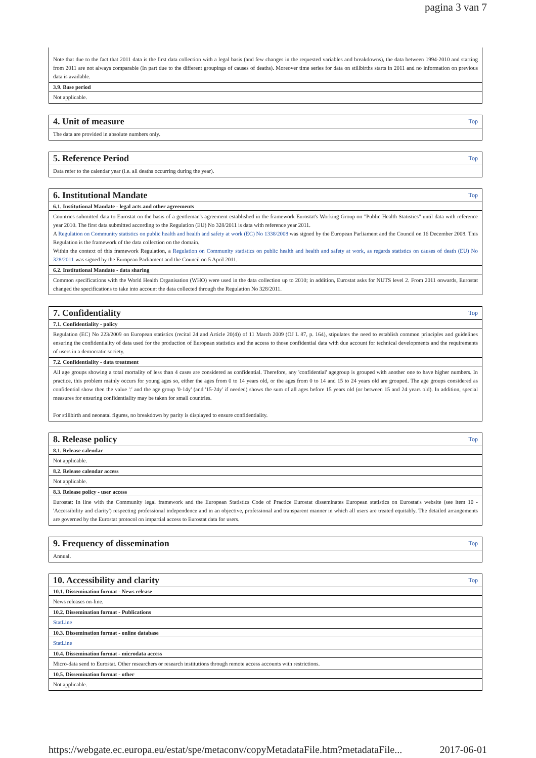pagina 3 van 7
Note that due to the fact that 2011 data is the first data collection with a legal basis (and few changes in the requested variables and breakdowns), the data between 1994-2010 and starting from 2011 are not always comparable (In part due to the different groupings of causes of deaths). Moreover time series for data on stillbirths starts in 2011 and no information on previous data is available.
3.9. Base period
Not applicable.
4. Unit of measure Top
The data are provided in absolute numbers only.
5. Reference Period Top
Data refer to the calendar year (i.e. all deaths occurring during the year).
6. Institutional Mandate Top
6.1. Institutional Mandate - legal acts and other agreements
Countries submitted data to Eurostat on the basis of a gentleman's agreement established in the framework Eurostat's Working Group on "Public Health Statistics" until data with reference year 2010. The first data submitted according to the Regulation (EU) No 328/2011 is data with reference year 2011.
A Regulation on Community statistics on public health and health and safety at work (EC) No 1338/2008 was signed by the European Parliament and the Council on 16 December 2008. This Regulation is the framework of the data collection on the domain.
Within the context of this framework Regulation, a Regulation on Community statistics on public health and health and safety at work, as regards statistics on causes of death (EU) No 328/2011 was signed by the European Parliament and the Council on 5 April 2011.
6.2. Institutional Mandate - data sharing
Common specifications with the World Health Organisation (WHO) were used in the data collection up to 2010; in addition, Eurostat asks for NUTS level 2. From 2011 onwards, Eurostat changed the specifications to take into account the data collected through the Regulation No 328/2011.
7. Confidentiality Top
7.1. Confidentiality - policy
Regulation (EC) No 223/2009 on European statistics (recital 24 and Article 20(4)) of 11 March 2009 (OJ L 87, p. 164), stipulates the need to establish common principles and guidelines ensuring the confidentiality of data used for the production of European statistics and the access to those confidential data with due account for technical developments and the requirements of users in a democratic society.
7.2. Confidentiality - data treatment
All age groups showing a total mortality of less than 4 cases are considered as confidential. Therefore, any 'confidential' agegroup is grouped with another one to have higher numbers. In practice, this problem mainly occurs for young ages so, either the ages from 0 to 14 years old, or the ages from 0 to 14 and 15 to 24 years old are grouped. The age groups considered as confidential show then the value ':' and the age group '0-14y' (and '15-24y' if needed) shows the sum of all ages before 15 years old (or between 15 and 24 years old). In addition, special measures for ensuring confidentiality may be taken for small countries.
For stillbirth and neonatal figures, no breakdown by parity is displayed to ensure confidentiality.
8. Release policy Top
8.1. Release calendar
Not applicable.
8.2. Release calendar access
Not applicable.
8.3. Release policy - user access
Eurostat: In line with the Community legal framework and the European Statistics Code of Practice Eurostat disseminates European statistics on Eurostat's website (see item 10 - 'Accessibility and clarity') respecting professional independence and in an objective, professional and transparent manner in which all users are treated equitably. The detailed arrangements are governed by the Eurostat protocol on impartial access to Eurostat data for users.
9. Frequency of dissemination Top
Annual.
10. Accessibility and clarity Top
10.1. Dissemination format - News release
News releases on-line.
10.2. Dissemination format - Publications
StatLine
10.3. Dissemination format - online database
StatLine
10.4. Dissemination format - microdata access
Micro-data send to Eurostat. Other researchers or research institutions through remote access accounts with restrictions.
10.5. Dissemination format - other
Not applicable.
https://webgate.ec.europa.eu/estat/spe/metaconv/copyMetadataFile.htm?metadataFile... 2017-06-01